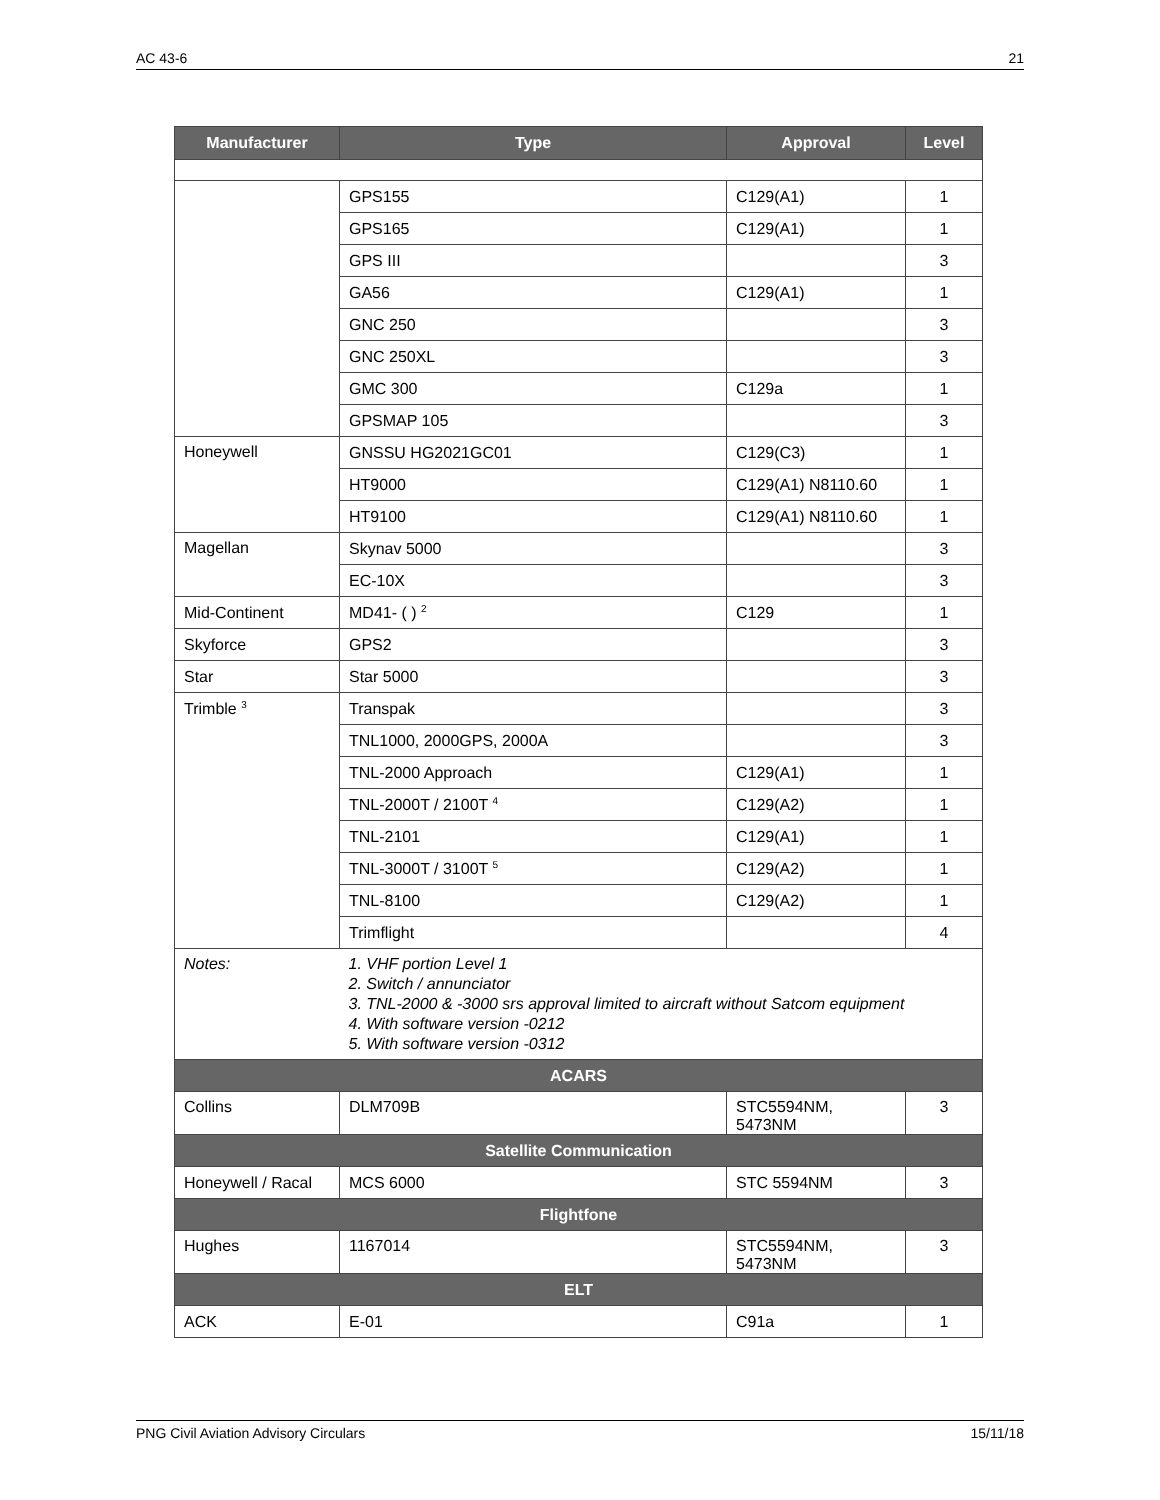AC 43-6 21
| Manufacturer | Type | Approval | Level |
| --- | --- | --- | --- |
| | GPS155 | C129(A1) | 1 |
| | GPS165 | C129(A1) | 1 |
| | GPS III | | 3 |
| | GA56 | C129(A1) | 1 |
| | GNC 250 | | 3 |
| | GNC 250XL | | 3 |
| | GMC 300 | C129a | 1 |
| | GPSMAP 105 | | 3 |
| Honeywell | GNSSU HG2021GC01 | C129(C3) | 1 |
| | HT9000 | C129(A1) N8110.60 | 1 |
| | HT9100 | C129(A1) N8110.60 | 1 |
| Magellan | Skynav 5000 | | 3 |
| | EC-10X | | 3 |
| Mid-Continent | MD41- ( ) <sup>2</sup> | C129 | 1 |
| Skyforce | GPS2 | | 3 |
| Star | Star 5000 | | 3 |
| Trimble <sup>3</sup> | Transpak | | 3 |
| | TNL1000, 2000GPS, 2000A | | 3 |
| | TNL-2000 Approach | C129(A1) | 1 |
| | TNL-2000T / 2100T <sup>4</sup> | C129(A2) | 1 |
| | TNL-2101 | C129(A1) | 1 |
| | TNL-3000T / 3100T <sup>5</sup> | C129(A2) | 1 |
| | TNL-8100 | C129(A2) | 1 |
| | Trimflight | | 4 |
| Notes: | 1. VHF portion Level 1 2. Switch / annunciator 3. TNL-2000 & -3000 srs approval limited to aircraft without Satcom equipment 4. With software version -0212 5. With software version -0312 | | |
| ACARS | | | |
| Collins | DLM709B | STC5594NM, 5473NM | 3 |
| Satellite Communication | | | |
| Honeywell / Racal | MCS 6000 | STC 5594NM | 3 |
| Flightfone | | | |
| Hughes | 1167014 | STC5594NM, 5473NM | 3 |
| ELT | | | |
| ACK | E-01 | C91a | 1 |
PNG Civil Aviation Advisory Circulars 15/11/18